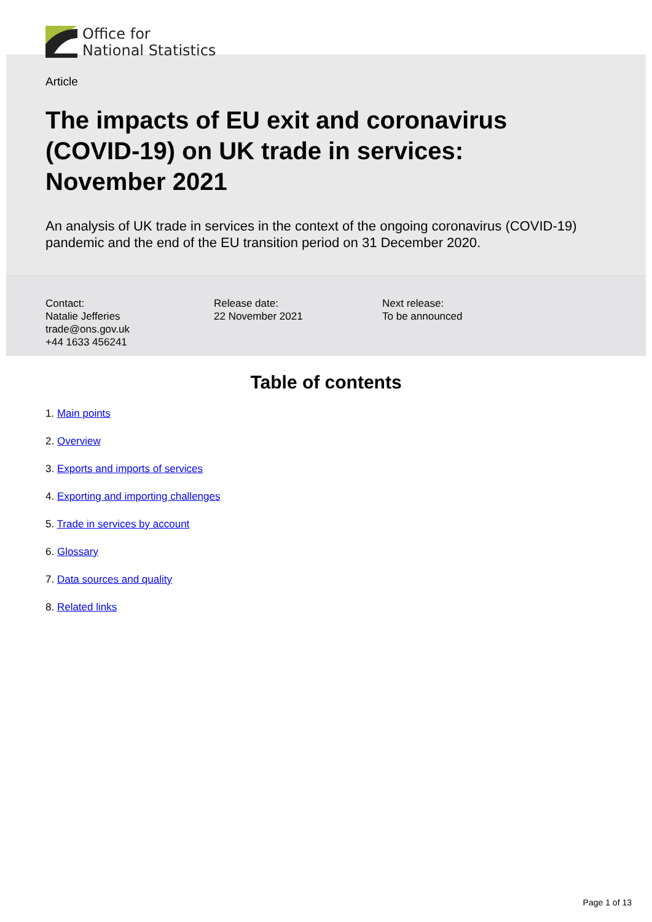Office for
National Statistics
Article
The impacts of EU exit and coronavirus (COVID-19) on UK trade in services: November 2021
An analysis of UK trade in services in the context of the ongoing coronavirus (COVID-19) pandemic and the end of the EU transition period on 31 December 2020.
Contact:
Natalie Jefferies
trade@ons.gov.uk
+44 1633 456241
Release date:
22 November 2021
Next release:
To be announced
Table of contents
1. Main points
2. Overview
3. Exports and imports of services
4. Exporting and importing challenges
5. Trade in services by account
6. Glossary
7. Data sources and quality
8. Related links
Page 1 of 13